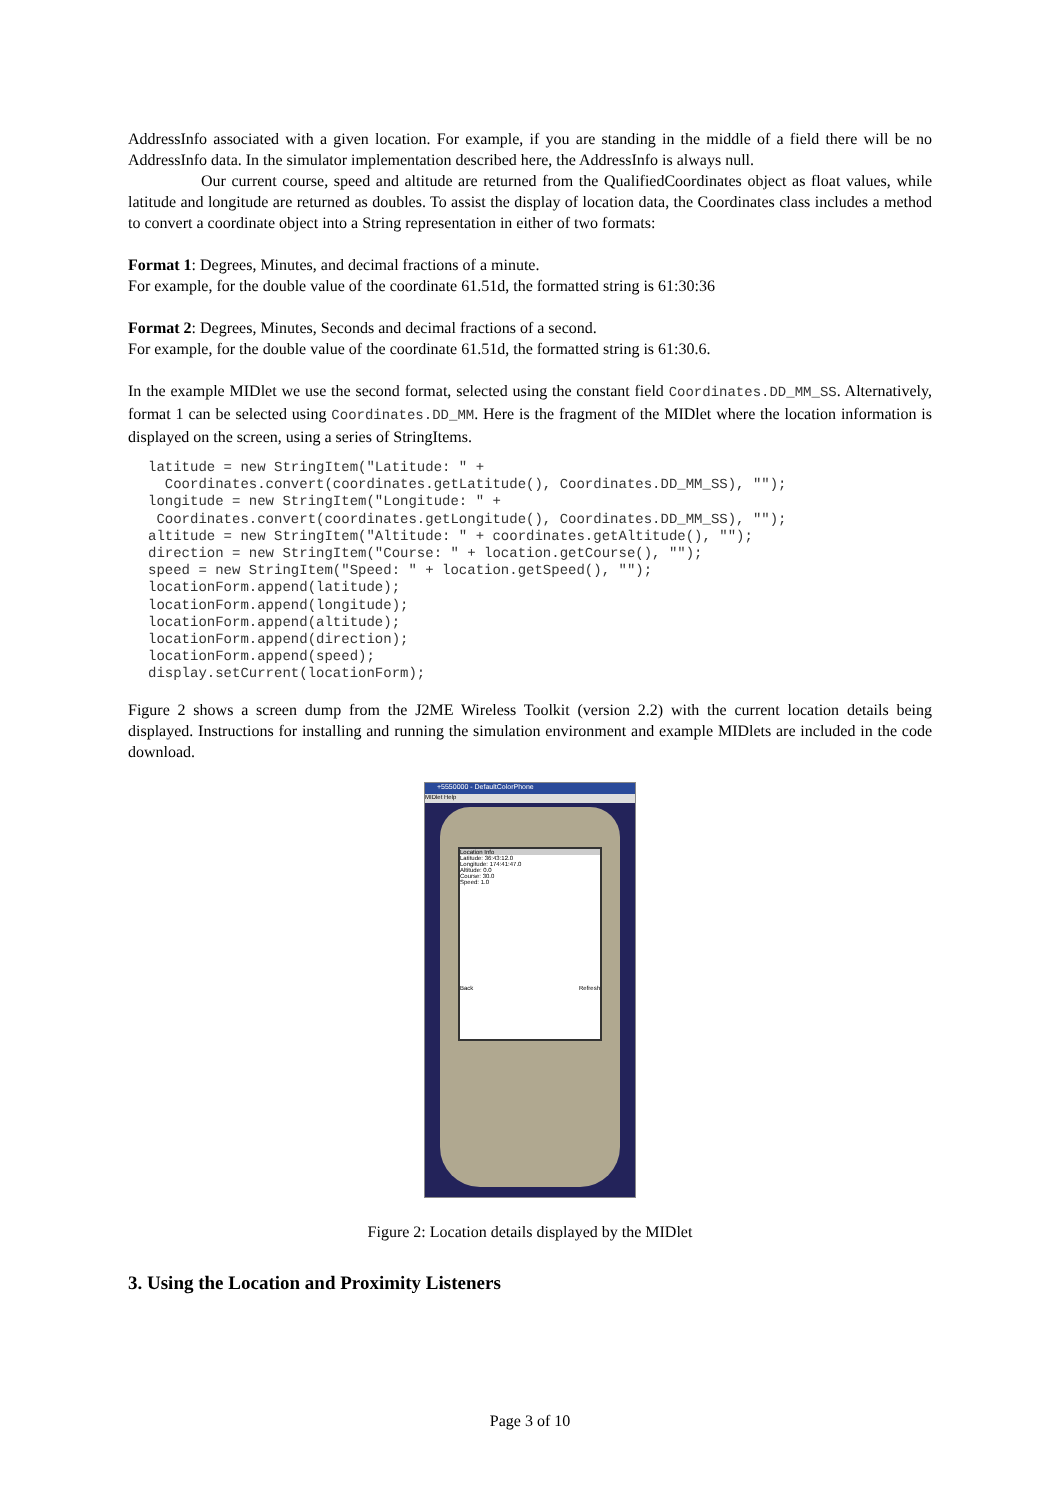AddressInfo associated with a given location. For example, if you are standing in the middle of a field there will be no AddressInfo data. In the simulator implementation described here, the AddressInfo is always null.
Our current course, speed and altitude are returned from the QualifiedCoordinates object as float values, while latitude and longitude are returned as doubles. To assist the display of location data, the Coordinates class includes a method to convert a coordinate object into a String representation in either of two formats:
Format 1: Degrees, Minutes, and decimal fractions of a minute.
For example, for the double value of the coordinate 61.51d, the formatted string is 61:30:36
Format 2: Degrees, Minutes, Seconds and decimal fractions of a second.
For example, for the double value of the coordinate 61.51d, the formatted string is 61:30.6.
In the example MIDlet we use the second format, selected using the constant field Coordinates.DD_MM_SS. Alternatively, format 1 can be selected using Coordinates.DD_MM. Here is the fragment of the MIDlet where the location information is displayed on the screen, using a series of StringItems.
latitude = new StringItem("Latitude: " +
  Coordinates.convert(coordinates.getLatitude(), Coordinates.DD_MM_SS), "");
longitude = new StringItem("Longitude: " +
 Coordinates.convert(coordinates.getLongitude(), Coordinates.DD_MM_SS), "");
altitude = new StringItem("Altitude: " + coordinates.getAltitude(), "");
direction = new StringItem("Course: " + location.getCourse(), "");
speed = new StringItem("Speed: " + location.getSpeed(), "");
locationForm.append(latitude);
locationForm.append(longitude);
locationForm.append(altitude);
locationForm.append(direction);
locationForm.append(speed);
display.setCurrent(locationForm);
Figure 2 shows a screen dump from the J2ME Wireless Toolkit (version 2.2) with the current location details being displayed. Instructions for installing and running the simulation environment and example MIDlets are included in the code download.
+5550000 - DefaultColorPhone
MIDlet Help
Location Info
Latitude: 36:43:12.0
Longitude: 174:41:47.0
Altitude: 0.0
Course: 30.0
Speed: 1.0
Back Refresh
Figure 2: Location details displayed by the MIDlet
3. Using the Location and Proximity Listeners
Page 3 of 10